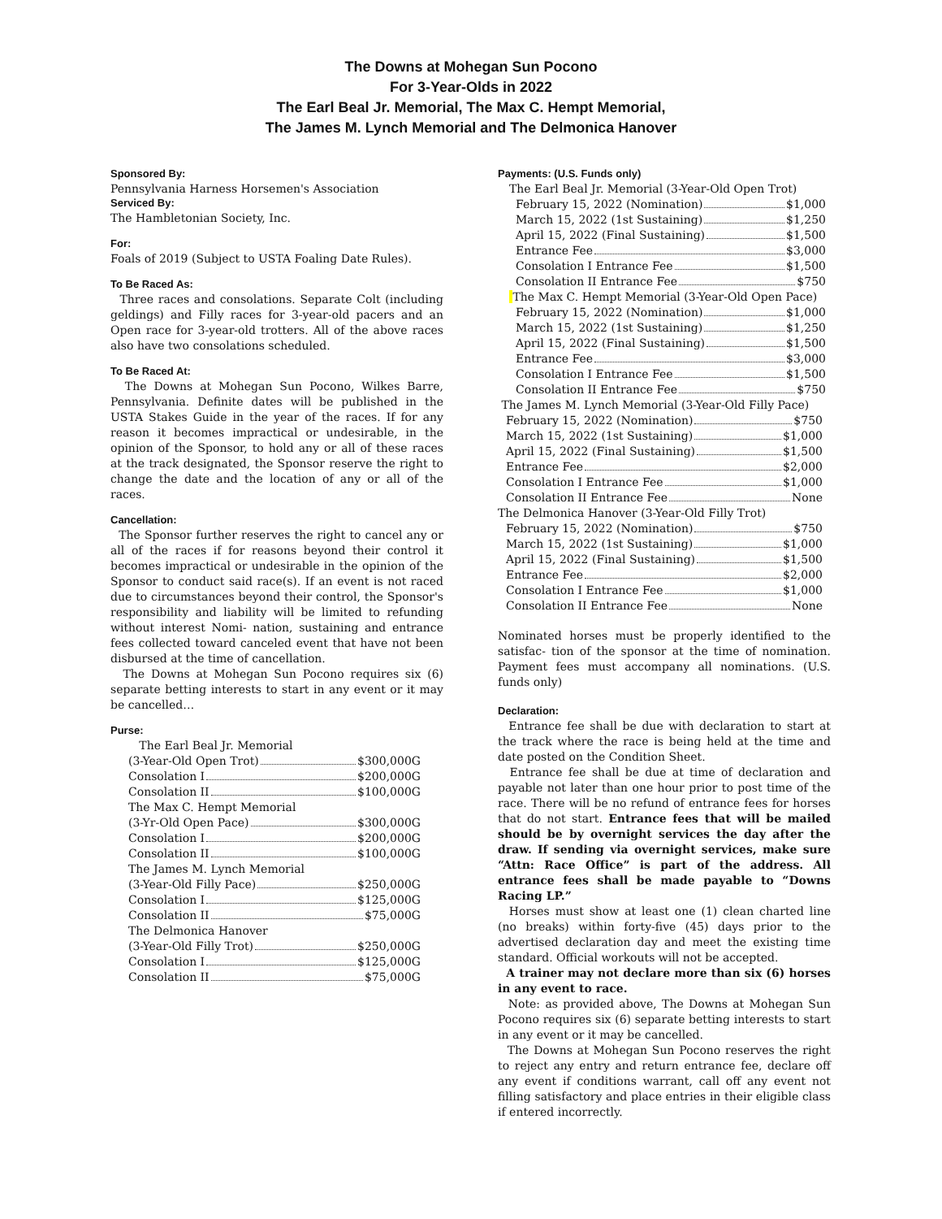The Downs at Mohegan Sun Pocono
For 3-Year-Olds in 2022
The Earl Beal Jr. Memorial, The Max C. Hempt Memorial,
The James M. Lynch Memorial and The Delmonica Hanover
Sponsored By:
Pennsylvania Harness Horsemen's Association
Serviced By:
The Hambletonian Society, Inc.
For:
Foals of 2019 (Subject to USTA Foaling Date Rules).
To Be Raced As:
Three races and consolations. Separate Colt (including geldings) and Filly races for 3-year-old pacers and an Open race for 3-year-old trotters. All of the above races also have two consolations scheduled.
To Be Raced At:
The Downs at Mohegan Sun Pocono, Wilkes Barre, Pennsylvania. Definite dates will be published in the USTA Stakes Guide in the year of the races. If for any reason it becomes impractical or undesirable, in the opinion of the Sponsor, to hold any or all of these races at the track designated, the Sponsor reserve the right to change the date and the location of any or all of the races.
Cancellation:
The Sponsor further reserves the right to cancel any or all of the races if for reasons beyond their control it becomes impractical or undesirable in the opinion of the Sponsor to conduct said race(s). If an event is not raced due to circumstances beyond their control, the Sponsor's responsibility and liability will be limited to refunding without interest Nomi- nation, sustaining and entrance fees collected toward canceled event that have not been disbursed at the time of cancellation.
The Downs at Mohegan Sun Pocono requires six (6) separate betting interests to start in any event or it may be cancelled…
Purse:
The Earl Beal Jr. Memorial
(3-Year-Old Open Trot) $300,000G
Consolation I $200,000G
Consolation II $100,000G
The Max C. Hempt Memorial
(3-Yr-Old Open Pace) $300,000G
Consolation I $200,000G
Consolation II $100,000G
The James M. Lynch Memorial
(3-Year-Old Filly Pace) $250,000G
Consolation I $125,000G
Consolation II $75,000G
The Delmonica Hanover
(3-Year-Old Filly Trot) $250,000G
Consolation I $125,000G
Consolation II $75,000G
Payments: (U.S. Funds only)
The Earl Beal Jr. Memorial (3-Year-Old Open Trot)
February 15, 2022 (Nomination) $1,000
March 15, 2022 (1st Sustaining) $1,250
April 15, 2022 (Final Sustaining) $1,500
Entrance Fee $3,000
Consolation I Entrance Fee $1,500
Consolation II Entrance Fee $750
The Max C. Hempt Memorial (3-Year-Old Open Pace)
February 15, 2022 (Nomination) $1,000
March 15, 2022 (1st Sustaining) $1,250
April 15, 2022 (Final Sustaining) $1,500
Entrance Fee $3,000
Consolation I Entrance Fee $1,500
Consolation II Entrance Fee $750
The James M. Lynch Memorial (3-Year-Old Filly Pace)
February 15, 2022 (Nomination) $750
March 15, 2022 (1st Sustaining) $1,000
April 15, 2022 (Final Sustaining) $1,500
Entrance Fee $2,000
Consolation I Entrance Fee $1,000
Consolation II Entrance Fee None
The Delmonica Hanover (3-Year-Old Filly Trot)
February 15, 2022 (Nomination) $750
March 15, 2022 (1st Sustaining) $1,000
April 15, 2022 (Final Sustaining) $1,500
Entrance Fee $2,000
Consolation I Entrance Fee $1,000
Consolation II Entrance Fee None
Nominated horses must be properly identified to the satisfac- tion of the sponsor at the time of nomination. Payment fees must accompany all nominations. (U.S. funds only)
Declaration:
Entrance fee shall be due with declaration to start at the track where the race is being held at the time and date posted on the Condition Sheet.
Entrance fee shall be due at time of declaration and payable not later than one hour prior to post time of the race. There will be no refund of entrance fees for horses that do not start. Entrance fees that will be mailed should be by overnight services the day after the draw. If sending via overnight services, make sure “Attn: Race Office” is part of the address. All entrance fees shall be made payable to “Downs Racing LP.”
Horses must show at least one (1) clean charted line (no breaks) within forty-five (45) days prior to the advertised declaration day and meet the existing time standard. Official workouts will not be accepted.
A trainer may not declare more than six (6) horses in any event to race.
Note: as provided above, The Downs at Mohegan Sun Pocono requires six (6) separate betting interests to start in any event or it may be cancelled.
The Downs at Mohegan Sun Pocono reserves the right to reject any entry and return entrance fee, declare off any event if conditions warrant, call off any event not filling satisfactory and place entries in their eligible class if entered incorrectly.